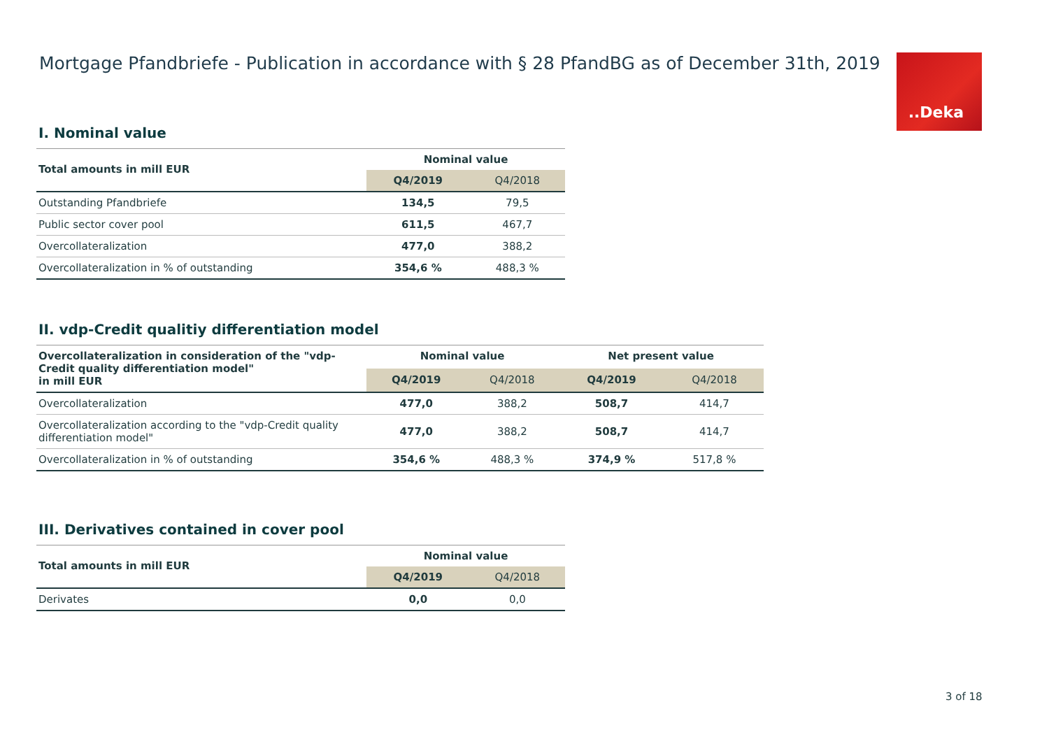Mortgage Pfandbriefe - Publication in accordance with § 28 PfandBG as of December 31th, 2019
..Deka
I. Nominal value
| Total amounts in mill EUR | Nominal value | |
| --- | --- | --- |
| | Q4/2019 | Q4/2018 |
| Outstanding Pfandbriefe | 134,5 | 79,5 |
| Public sector cover pool | 611,5 | 467,7 |
| Overcollateralization | 477,0 | 388,2 |
| Overcollateralization in % of outstanding | 354,6 % | 488,3 % |
II. vdp-Credit qualitiy differentiation model
| Overcollateralization in consideration of the "vdp-Credit quality differentiation model" in mill EUR | Nominal value | | Net present value | |
| --- | --- | --- | --- | --- |
| | Q4/2019 | Q4/2018 | Q4/2019 | Q4/2018 |
| Overcollateralization | 477,0 | 388,2 | 508,7 | 414,7 |
| Overcollateralization according to the "vdp-Credit quality differentiation model" | 477,0 | 388,2 | 508,7 | 414,7 |
| Overcollateralization in % of outstanding | 354,6 % | 488,3 % | 374,9 % | 517,8 % |
III. Derivatives contained in cover pool
| Total amounts in mill EUR | Nominal value | |
| --- | --- | --- |
| | Q4/2019 | Q4/2018 |
| Derivates | 0,0 | 0,0 |
3 of 18